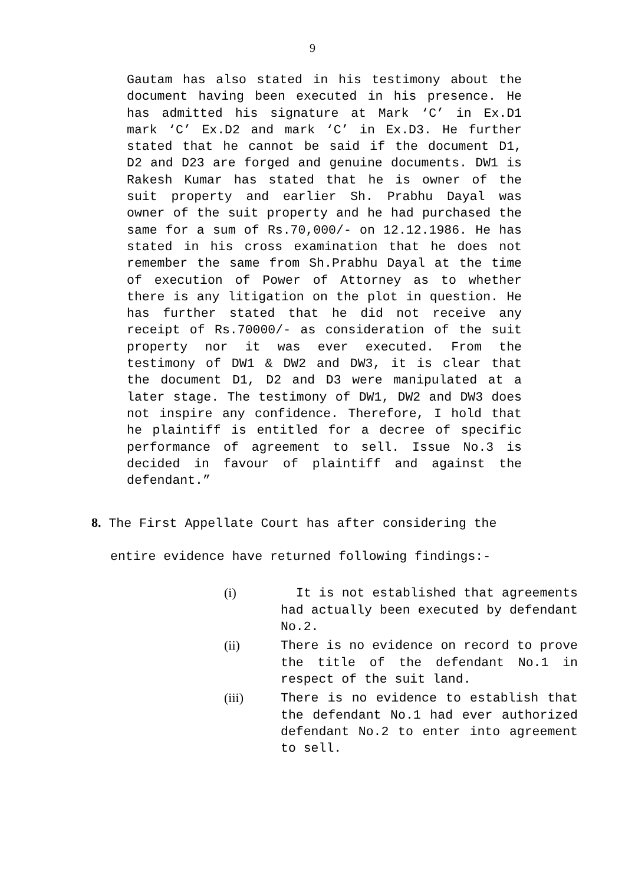9
Gautam has also stated in his testimony about the document having been executed in his presence. He has admitted his signature at Mark ‘C’ in Ex.D1 mark ‘C’ Ex.D2 and mark ‘C’ in Ex.D3. He further stated that he cannot be said if the document D1, D2 and D23 are forged and genuine documents. DW1 is Rakesh Kumar has stated that he is owner of the suit property and earlier Sh. Prabhu Dayal was owner of the suit property and he had purchased the same for a sum of Rs.70,000/- on 12.12.1986. He has stated in his cross examination that he does not remember the same from Sh.Prabhu Dayal at the time of execution of Power of Attorney as to whether there is any litigation on the plot in question. He has further stated that he did not receive any receipt of Rs.70000/- as consideration of the suit property nor it was ever executed. From the testimony of DW1 & DW2 and DW3, it is clear that the document D1, D2 and D3 were manipulated at a later stage. The testimony of DW1, DW2 and DW3 does not inspire any confidence. Therefore, I hold that he plaintiff is entitled for a decree of specific performance of agreement to sell. Issue No.3 is decided in favour of plaintiff and against the defendant.”
8. The First Appellate Court has after considering the
entire evidence have returned following findings:-
(i) It is not established that agreements had actually been executed by defendant No.2.
(ii) There is no evidence on record to prove the title of the defendant No.1 in respect of the suit land.
(iii) There is no evidence to establish that the defendant No.1 had ever authorized defendant No.2 to enter into agreement to sell.